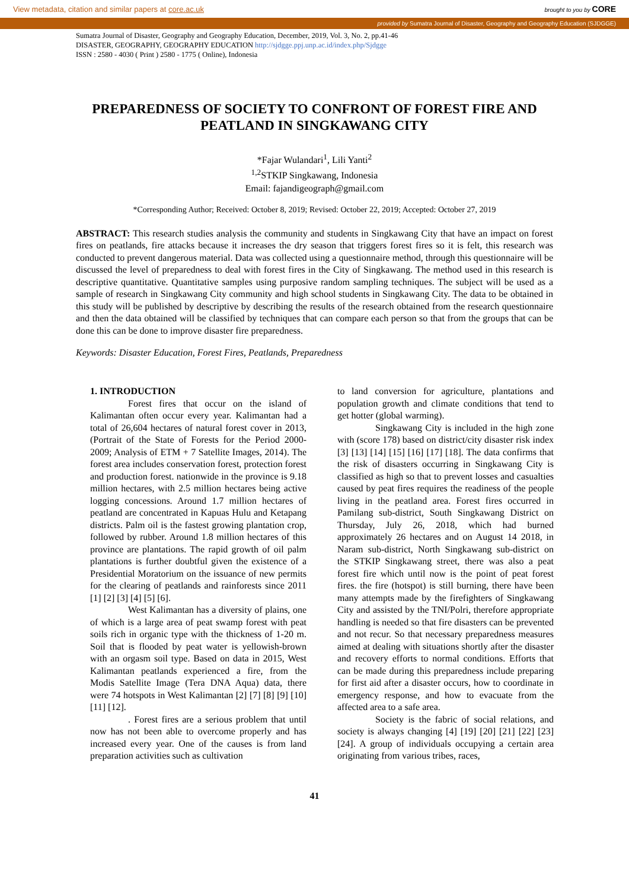View metadata, citation and similar papers at core.ac.uk brought to you by CORE
provided by Sumatra Journal of Disaster, Geography and Geography Education (SJDGGE)
Sumatra Journal of Disaster, Geography and Geography Education, December, 2019, Vol. 3, No. 2, pp.41-46
DISASTER, GEOGRAPHY, GEOGRAPHY EDUCATION http://sjdgge.ppj.unp.ac.id/index.php/Sjdgge
ISSN : 2580 - 4030 ( Print ) 2580 - 1775 ( Online), Indonesia
PREPAREDNESS OF SOCIETY TO CONFRONT OF FOREST FIRE AND PEATLAND IN SINGKAWANG CITY
*Fajar Wulandari<sup>1</sup>, Lili Yanti<sup>2</sup>
<sup>1,2</sup>STKIP Singkawang, Indonesia
Email: fajandigeograph@gmail.com
*Corresponding Author; Received: October 8, 2019; Revised: October 22, 2019; Accepted: October 27, 2019
ABSTRACT: This research studies analysis the community and students in Singkawang City that have an impact on forest fires on peatlands, fire attacks because it increases the dry season that triggers forest fires so it is felt, this research was conducted to prevent dangerous material. Data was collected using a questionnaire method, through this questionnaire will be discussed the level of preparedness to deal with forest fires in the City of Singkawang. The method used in this research is descriptive quantitative. Quantitative samples using purposive random sampling techniques. The subject will be used as a sample of research in Singkawang City community and high school students in Singkawang City. The data to be obtained in this study will be published by descriptive by describing the results of the research obtained from the research questionnaire and then the data obtained will be classified by techniques that can compare each person so that from the groups that can be done this can be done to improve disaster fire preparedness.
Keywords: Disaster Education, Forest Fires, Peatlands, Preparedness
1. INTRODUCTION
Forest fires that occur on the island of Kalimantan often occur every year. Kalimantan had a total of 26,604 hectares of natural forest cover in 2013, (Portrait of the State of Forests for the Period 2000-2009; Analysis of ETM + 7 Satellite Images, 2014). The forest area includes conservation forest, protection forest and production forest. nationwide in the province is 9.18 million hectares, with 2.5 million hectares being active logging concessions. Around 1.7 million hectares of peatland are concentrated in Kapuas Hulu and Ketapang districts. Palm oil is the fastest growing plantation crop, followed by rubber. Around 1.8 million hectares of this province are plantations. The rapid growth of oil palm plantations is further doubtful given the existence of a Presidential Moratorium on the issuance of new permits for the clearing of peatlands and rainforests since 2011 [1] [2] [3] [4] [5] [6].
West Kalimantan has a diversity of plains, one of which is a large area of peat swamp forest with peat soils rich in organic type with the thickness of 1-20 m. Soil that is flooded by peat water is yellowish-brown with an orgasm soil type. Based on data in 2015, West Kalimantan peatlands experienced a fire, from the Modis Satellite Image (Tera DNA Aqua) data, there were 74 hotspots in West Kalimantan [2] [7] [8] [9] [10] [11] [12].
. Forest fires are a serious problem that until now has not been able to overcome properly and has increased every year. One of the causes is from land preparation activities such as cultivation
to land conversion for agriculture, plantations and population growth and climate conditions that tend to get hotter (global warming).
Singkawang City is included in the high zone with (score 178) based on district/city disaster risk index [3] [13] [14] [15] [16] [17] [18]. The data confirms that the risk of disasters occurring in Singkawang City is classified as high so that to prevent losses and casualties caused by peat fires requires the readiness of the people living in the peatland area. Forest fires occurred in Pamilang sub-district, South Singkawang District on Thursday, July 26, 2018, which had burned approximately 26 hectares and on August 14 2018, in Naram sub-district, North Singkawang sub-district on the STKIP Singkawang street, there was also a peat forest fire which until now is the point of peat forest fires. the fire (hotspot) is still burning, there have been many attempts made by the firefighters of Singkawang City and assisted by the TNI/Polri, therefore appropriate handling is needed so that fire disasters can be prevented and not recur. So that necessary preparedness measures aimed at dealing with situations shortly after the disaster and recovery efforts to normal conditions. Efforts that can be made during this preparedness include preparing for first aid after a disaster occurs, how to coordinate in emergency response, and how to evacuate from the affected area to a safe area.
Society is the fabric of social relations, and society is always changing [4] [19] [20] [21] [22] [23] [24]. A group of individuals occupying a certain area originating from various tribes, races,
41